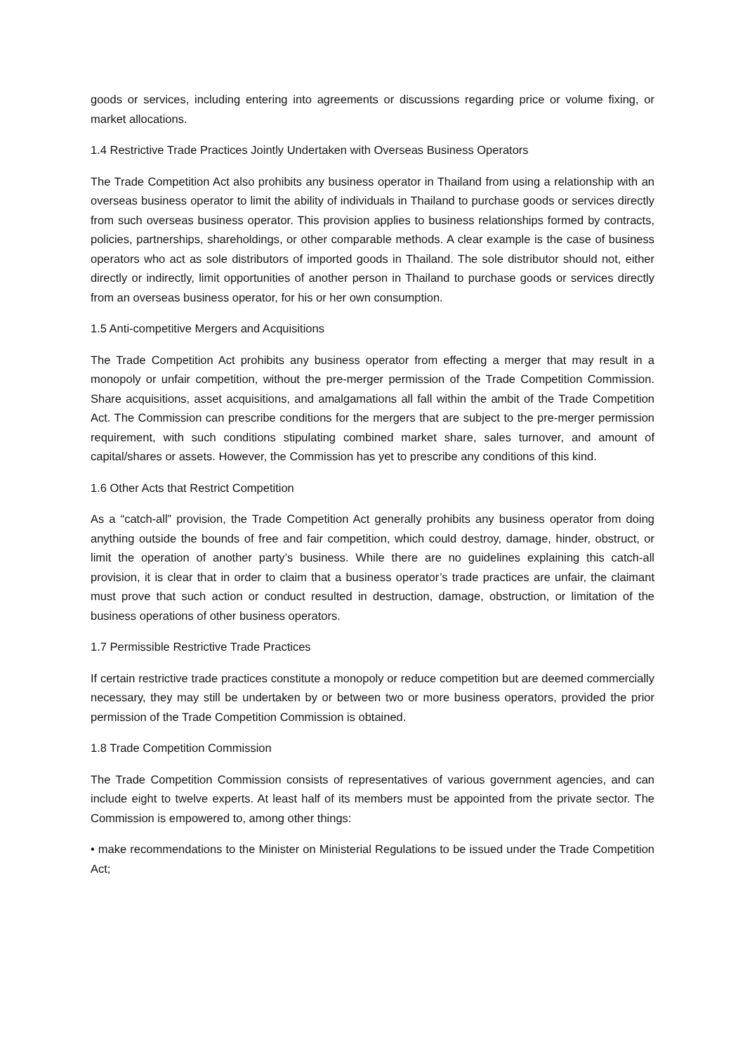goods or services, including entering into agreements or discussions regarding price or volume fixing, or market allocations.
1.4 Restrictive Trade Practices Jointly Undertaken with Overseas Business Operators
The Trade Competition Act also prohibits any business operator in Thailand from using a relationship with an overseas business operator to limit the ability of individuals in Thailand to purchase goods or services directly from such overseas business operator. This provision applies to business relationships formed by contracts, policies, partnerships, shareholdings, or other comparable methods. A clear example is the case of business operators who act as sole distributors of imported goods in Thailand. The sole distributor should not, either directly or indirectly, limit opportunities of another person in Thailand to purchase goods or services directly from an overseas business operator, for his or her own consumption.
1.5 Anti-competitive Mergers and Acquisitions
The Trade Competition Act prohibits any business operator from effecting a merger that may result in a monopoly or unfair competition, without the pre-merger permission of the Trade Competition Commission. Share acquisitions, asset acquisitions, and amalgamations all fall within the ambit of the Trade Competition Act. The Commission can prescribe conditions for the mergers that are subject to the pre-merger permission requirement, with such conditions stipulating combined market share, sales turnover, and amount of capital/shares or assets. However, the Commission has yet to prescribe any conditions of this kind.
1.6 Other Acts that Restrict Competition
As a “catch-all” provision, the Trade Competition Act generally prohibits any business operator from doing anything outside the bounds of free and fair competition, which could destroy, damage, hinder, obstruct, or limit the operation of another party’s business. While there are no guidelines explaining this catch-all provision, it is clear that in order to claim that a business operator’s trade practices are unfair, the claimant must prove that such action or conduct resulted in destruction, damage, obstruction, or limitation of the business operations of other business operators.
1.7 Permissible Restrictive Trade Practices
If certain restrictive trade practices constitute a monopoly or reduce competition but are deemed commercially necessary, they may still be undertaken by or between two or more business operators, provided the prior permission of the Trade Competition Commission is obtained.
1.8 Trade Competition Commission
The Trade Competition Commission consists of representatives of various government agencies, and can include eight to twelve experts. At least half of its members must be appointed from the private sector. The Commission is empowered to, among other things:
• make recommendations to the Minister on Ministerial Regulations to be issued under the Trade Competition Act;